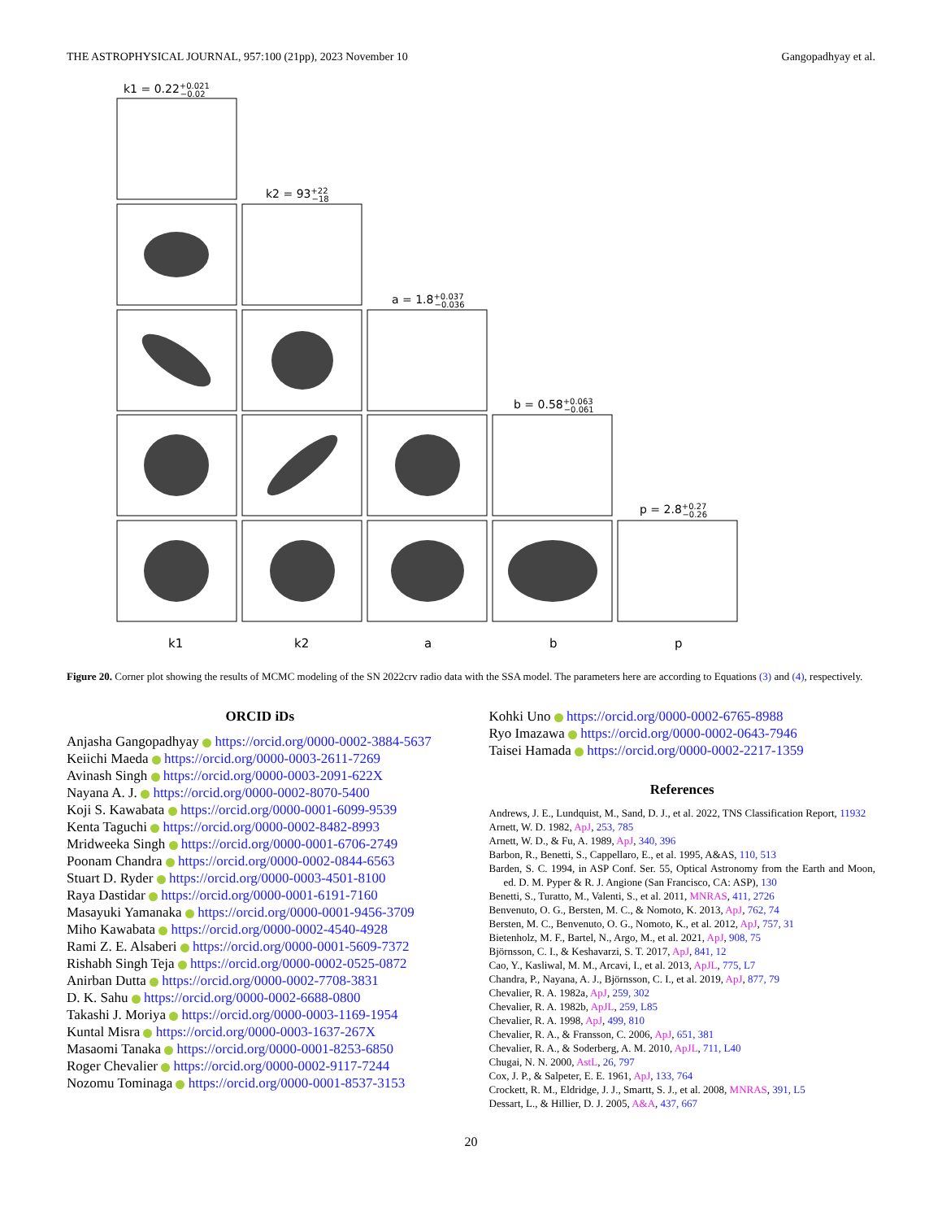THE ASTROPHYSICAL JOURNAL, 957:100 (21pp), 2023 November 10 Gangopadhyay et al.
k1 = 0.22+0.021−0.02
k2 = 93+22−18
a = 1.8+0.037−0.036
b = 0.58+0.063−0.061
p = 2.8+0.27−0.26
k1
k2
a
b
p
Figure 20. Corner plot showing the results of MCMC modeling of the SN 2022crv radio data with the SSA model. The parameters here are according to Equations (3) and (4), respectively.
ORCID iDs
Anjasha Gangopadhyay https://orcid.org/0000-0002-3884-5637
Keiichi Maeda https://orcid.org/0000-0003-2611-7269
Avinash Singh https://orcid.org/0000-0003-2091-622X
Nayana A. J. https://orcid.org/0000-0002-8070-5400
Koji S. Kawabata https://orcid.org/0000-0001-6099-9539
Kenta Taguchi https://orcid.org/0000-0002-8482-8993
Mridweeka Singh https://orcid.org/0000-0001-6706-2749
Poonam Chandra https://orcid.org/0000-0002-0844-6563
Stuart D. Ryder https://orcid.org/0000-0003-4501-8100
Raya Dastidar https://orcid.org/0000-0001-6191-7160
Masayuki Yamanaka https://orcid.org/0000-0001-9456-3709
Miho Kawabata https://orcid.org/0000-0002-4540-4928
Rami Z. E. Alsaberi https://orcid.org/0000-0001-5609-7372
Rishabh Singh Teja https://orcid.org/0000-0002-0525-0872
Anirban Dutta https://orcid.org/0000-0002-7708-3831
D. K. Sahu https://orcid.org/0000-0002-6688-0800
Takashi J. Moriya https://orcid.org/0000-0003-1169-1954
Kuntal Misra https://orcid.org/0000-0003-1637-267X
Masaomi Tanaka https://orcid.org/0000-0001-8253-6850
Roger Chevalier https://orcid.org/0000-0002-9117-7244
Nozomu Tominaga https://orcid.org/0000-0001-8537-3153
Kohki Uno https://orcid.org/0000-0002-6765-8988
Ryo Imazawa https://orcid.org/0000-0002-0643-7946
Taisei Hamada https://orcid.org/0000-0002-2217-1359
References
Andrews, J. E., Lundquist, M., Sand, D. J., et al. 2022, TNS Classification Report, 11932
Arnett, W. D. 1982, ApJ, 253, 785
Arnett, W. D., & Fu, A. 1989, ApJ, 340, 396
Barbon, R., Benetti, S., Cappellaro, E., et al. 1995, A&AS, 110, 513
Barden, S. C. 1994, in ASP Conf. Ser. 55, Optical Astronomy from the Earth and Moon, ed. D. M. Pyper & R. J. Angione (San Francisco, CA: ASP), 130
Benetti, S., Turatto, M., Valenti, S., et al. 2011, MNRAS, 411, 2726
Benvenuto, O. G., Bersten, M. C., & Nomoto, K. 2013, ApJ, 762, 74
Bersten, M. C., Benvenuto, O. G., Nomoto, K., et al. 2012, ApJ, 757, 31
Bietenholz, M. F., Bartel, N., Argo, M., et al. 2021, ApJ, 908, 75
Björnsson, C. I., & Keshavarzi, S. T. 2017, ApJ, 841, 12
Cao, Y., Kasliwal, M. M., Arcavi, I., et al. 2013, ApJL, 775, L7
Chandra, P., Nayana, A. J., Björnsson, C. I., et al. 2019, ApJ, 877, 79
Chevalier, R. A. 1982a, ApJ, 259, 302
Chevalier, R. A. 1982b, ApJL, 259, L85
Chevalier, R. A. 1998, ApJ, 499, 810
Chevalier, R. A., & Fransson, C. 2006, ApJ, 651, 381
Chevalier, R. A., & Soderberg, A. M. 2010, ApJL, 711, L40
Chugai, N. N. 2000, AstL, 26, 797
Cox, J. P., & Salpeter, E. E. 1961, ApJ, 133, 764
Crockett, R. M., Eldridge, J. J., Smartt, S. J., et al. 2008, MNRAS, 391, L5
Dessart, L., & Hillier, D. J. 2005, A&A, 437, 667
20